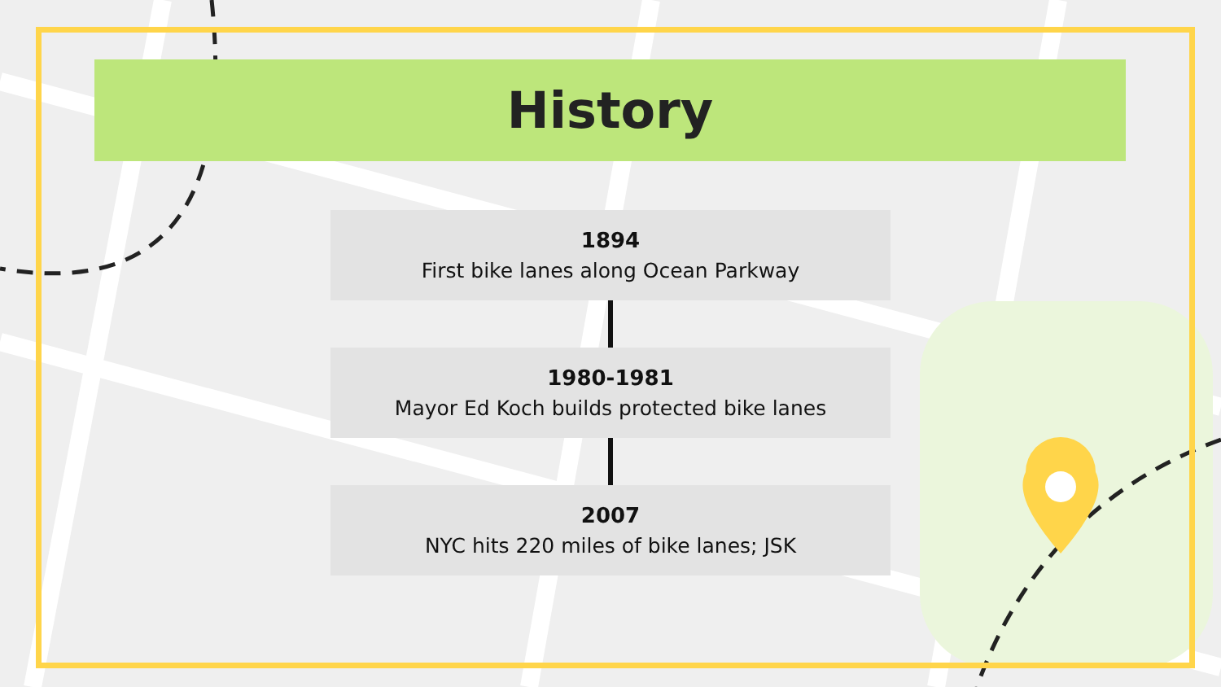History
1894
First bike lanes along Ocean Parkway
1980-1981
Mayor Ed Koch builds protected bike lanes
2007
NYC hits 220 miles of bike lanes; JSK